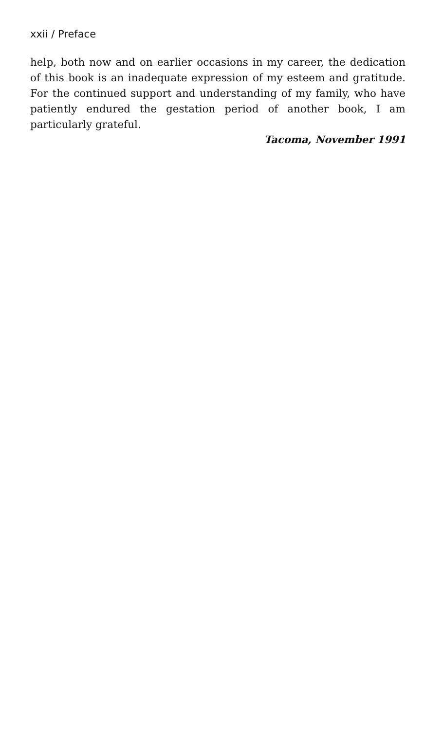xxii / Preface
help, both now and on earlier occasions in my career, the dedication of this book is an inadequate expression of my esteem and gratitude. For the continued support and understanding of my family, who have patiently endured the gestation period of another book, I am particularly grateful.
Tacoma, November 1991